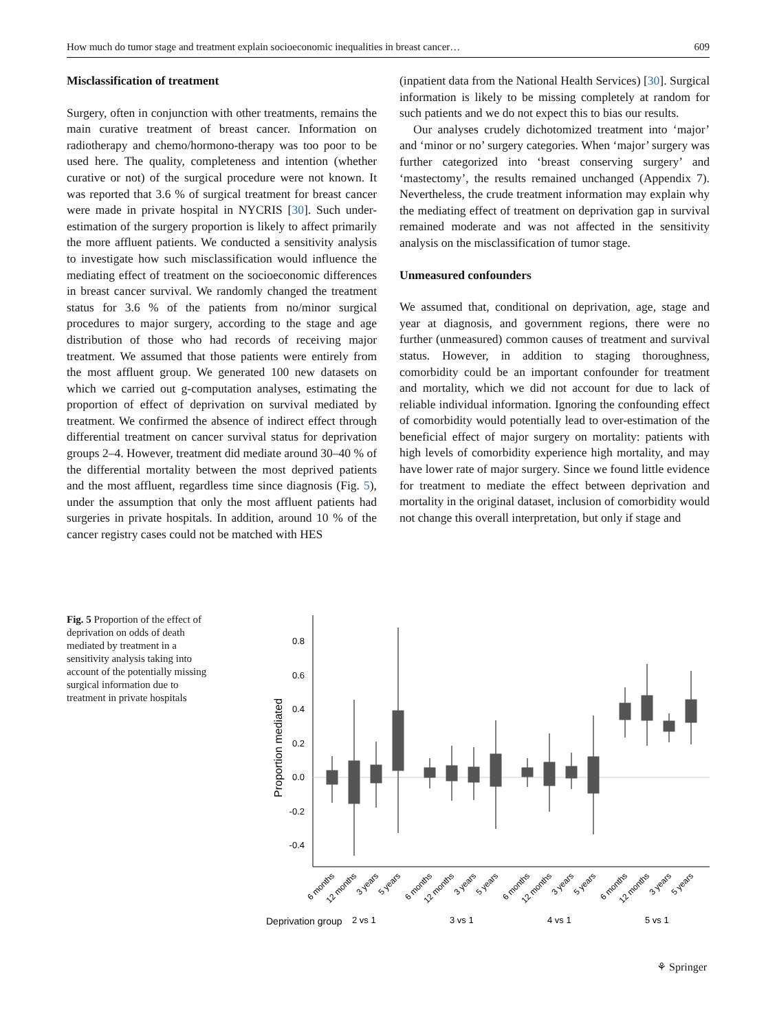How much do tumor stage and treatment explain socioeconomic inequalities in breast cancer… 609
Misclassification of treatment
Surgery, often in conjunction with other treatments, remains the main curative treatment of breast cancer. Information on radiotherapy and chemo/hormono-therapy was too poor to be used here. The quality, completeness and intention (whether curative or not) of the surgical procedure were not known. It was reported that 3.6 % of surgical treatment for breast cancer were made in private hospital in NYCRIS [30]. Such under-estimation of the surgery proportion is likely to affect primarily the more affluent patients. We conducted a sensitivity analysis to investigate how such misclassification would influence the mediating effect of treatment on the socioeconomic differences in breast cancer survival. We randomly changed the treatment status for 3.6 % of the patients from no/minor surgical procedures to major surgery, according to the stage and age distribution of those who had records of receiving major treatment. We assumed that those patients were entirely from the most affluent group. We generated 100 new datasets on which we carried out g-computation analyses, estimating the proportion of effect of deprivation on survival mediated by treatment. We confirmed the absence of indirect effect through differential treatment on cancer survival status for deprivation groups 2–4. However, treatment did mediate around 30–40 % of the differential mortality between the most deprived patients and the most affluent, regardless time since diagnosis (Fig. 5), under the assumption that only the most affluent patients had surgeries in private hospitals. In addition, around 10 % of the cancer registry cases could not be matched with HES
(inpatient data from the National Health Services) [30]. Surgical information is likely to be missing completely at random for such patients and we do not expect this to bias our results.
Our analyses crudely dichotomized treatment into ‘major’ and ‘minor or no’ surgery categories. When ‘major’ surgery was further categorized into ‘breast conserving surgery’ and ‘mastectomy’, the results remained unchanged (Appendix 7). Nevertheless, the crude treatment information may explain why the mediating effect of treatment on deprivation gap in survival remained moderate and was not affected in the sensitivity analysis on the misclassification of tumor stage.
Unmeasured confounders
We assumed that, conditional on deprivation, age, stage and year at diagnosis, and government regions, there were no further (unmeasured) common causes of treatment and survival status. However, in addition to staging thoroughness, comorbidity could be an important confounder for treatment and mortality, which we did not account for due to lack of reliable individual information. Ignoring the confounding effect of comorbidity would potentially lead to over-estimation of the beneficial effect of major surgery on mortality: patients with high levels of comorbidity experience high mortality, and may have lower rate of major surgery. Since we found little evidence for treatment to mediate the effect between deprivation and mortality in the original dataset, inclusion of comorbidity would not change this overall interpretation, but only if stage and
Fig. 5 Proportion of the effect of deprivation on odds of death mediated by treatment in a sensitivity analysis taking into account of the potentially missing surgical information due to treatment in private hospitals
0.8
0.6
0.4
0.2
0.0
-0.2
-0.4
Proportion mediated
6 months
12 months
3 years
5 years
6 months
12 months
3 years
5 years
6 months
12 months
3 years
5 years
6 months
12 months
3 years
5 years
Deprivation group
2 vs 1
3 vs 1
4 vs 1
5 vs 1
⚘ Springer